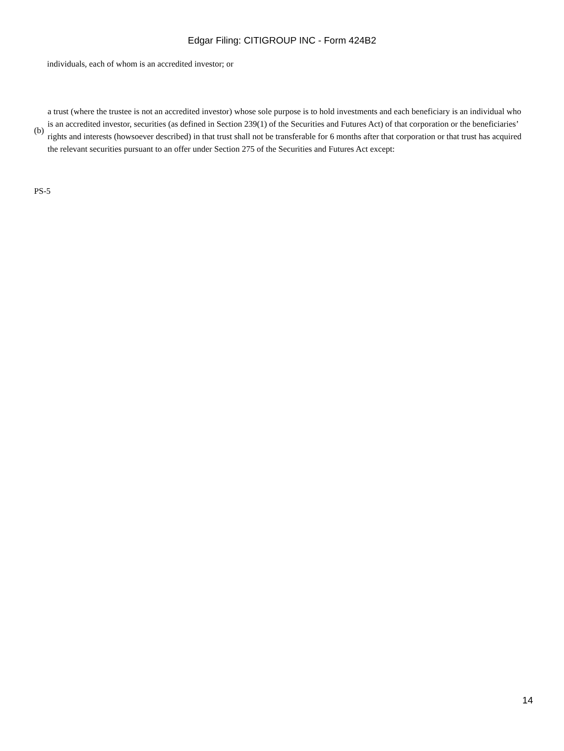Edgar Filing: CITIGROUP INC - Form 424B2
individuals, each of whom is an accredited investor; or
| (b) | a trust (where the trustee is not an accredited investor) whose sole purpose is to hold investments and each beneficiary is an individual who is an accredited investor, securities (as defined in Section 239(1) of the Securities and Futures Act) of that corporation or the beneficiaries’ rights and interests (howsoever described) in that trust shall not be transferable for 6 months after that corporation or that trust has acquired the relevant securities pursuant to an offer under Section 275 of the Securities and Futures Act except: |
PS-5
14